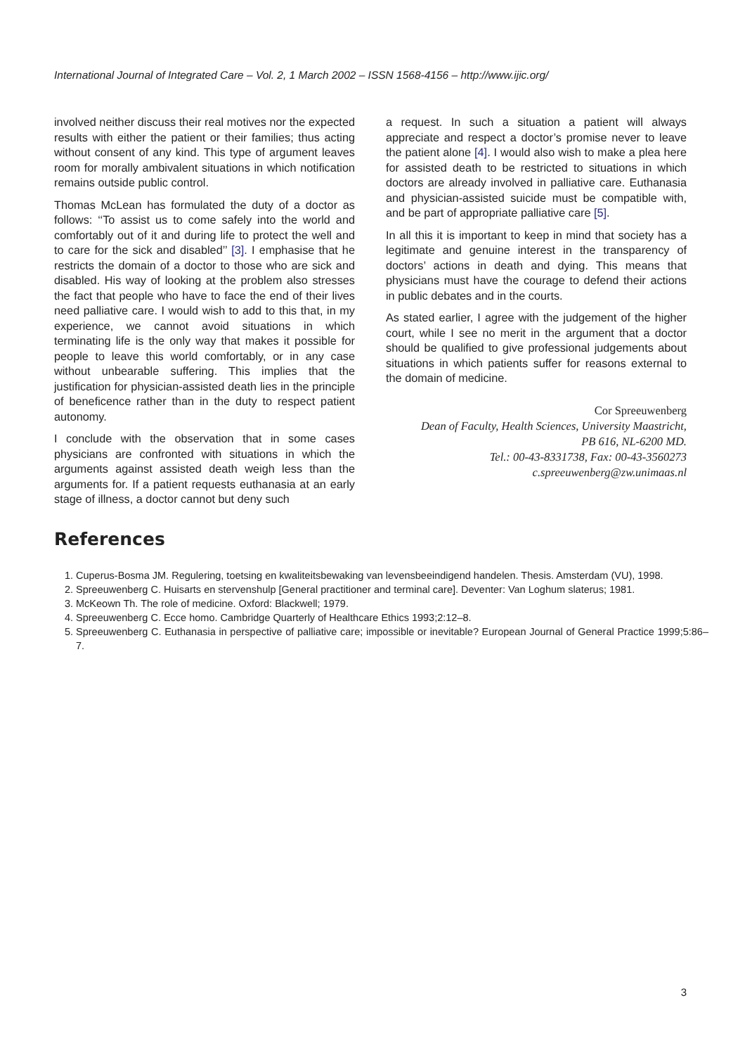International Journal of Integrated Care – Vol. 2, 1 March 2002 – ISSN 1568-4156 – http://www.ijic.org/
involved neither discuss their real motives nor the expected results with either the patient or their families; thus acting without consent of any kind. This type of argument leaves room for morally ambivalent situations in which notification remains outside public control.
Thomas McLean has formulated the duty of a doctor as follows: ‘‘To assist us to come safely into the world and comfortably out of it and during life to protect the well and to care for the sick and disabled’’ [3]. I emphasise that he restricts the domain of a doctor to those who are sick and disabled. His way of looking at the problem also stresses the fact that people who have to face the end of their lives need palliative care. I would wish to add to this that, in my experience, we cannot avoid situations in which terminating life is the only way that makes it possible for people to leave this world comfortably, or in any case without unbearable suffering. This implies that the justification for physician-assisted death lies in the principle of beneficence rather than in the duty to respect patient autonomy.
I conclude with the observation that in some cases physicians are confronted with situations in which the arguments against assisted death weigh less than the arguments for. If a patient requests euthanasia at an early stage of illness, a doctor cannot but deny such
a request. In such a situation a patient will always appreciate and respect a doctor’s promise never to leave the patient alone [4]. I would also wish to make a plea here for assisted death to be restricted to situations in which doctors are already involved in palliative care. Euthanasia and physician-assisted suicide must be compatible with, and be part of appropriate palliative care [5].
In all this it is important to keep in mind that society has a legitimate and genuine interest in the transparency of doctors’ actions in death and dying. This means that physicians must have the courage to defend their actions in public debates and in the courts.
As stated earlier, I agree with the judgement of the higher court, while I see no merit in the argument that a doctor should be qualified to give professional judgements about situations in which patients suffer for reasons external to the domain of medicine.
Cor Spreeuwenberg
Dean of Faculty, Health Sciences, University Maastricht,
PB 616, NL-6200 MD.
Tel.: 00-43-8331738, Fax: 00-43-3560273
c.spreeuwenberg@zw.unimaas.nl
References
1. Cuperus-Bosma JM. Regulering, toetsing en kwaliteitsbewaking van levensbeeindigend handelen. Thesis. Amsterdam (VU), 1998.
2. Spreeuwenberg C. Huisarts en stervenshulp [General practitioner and terminal care]. Deventer: Van Loghum slaterus; 1981.
3. McKeown Th. The role of medicine. Oxford: Blackwell; 1979.
4. Spreeuwenberg C. Ecce homo. Cambridge Quarterly of Healthcare Ethics 1993;2:12–8.
5. Spreeuwenberg C. Euthanasia in perspective of palliative care; impossible or inevitable? European Journal of General Practice 1999;5:86–7.
3